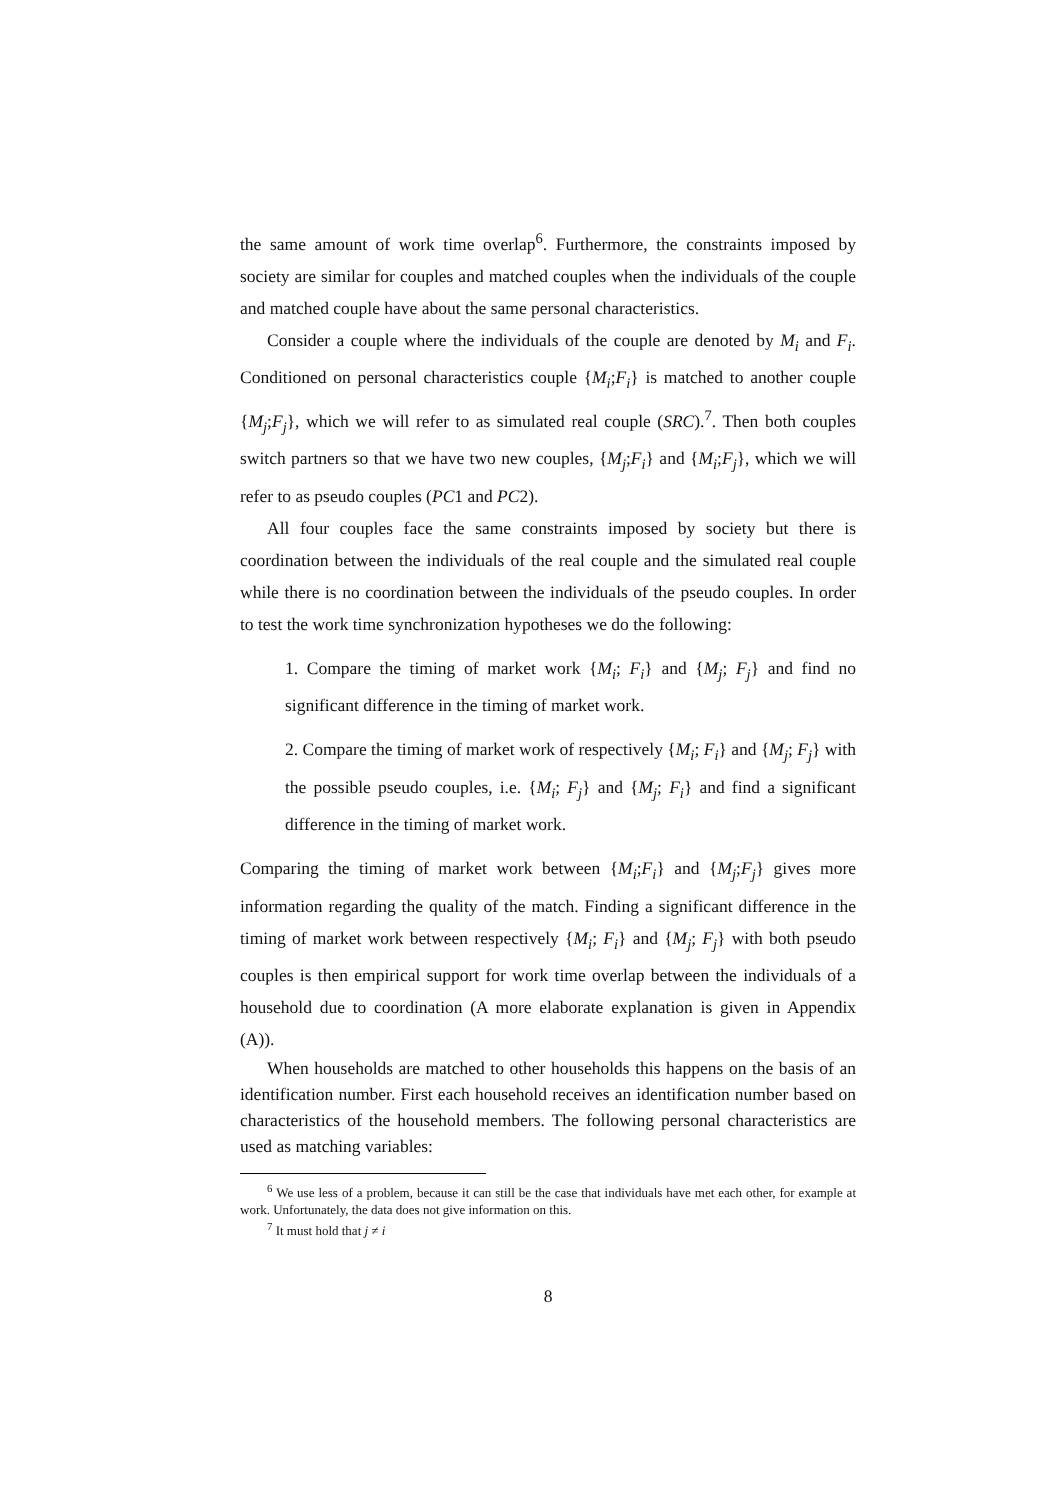the same amount of work time overlap<sup>6</sup>. Furthermore, the constraints imposed by society are similar for couples and matched couples when the individuals of the couple and matched couple have about the same personal characteristics.
Consider a couple where the individuals of the couple are denoted by M<sub>i</sub> and F<sub>i</sub>. Conditioned on personal characteristics couple {M<sub>i</sub>;F<sub>i</sub>} is matched to another couple {M<sub>j</sub>;F<sub>j</sub>}, which we will refer to as simulated real couple (SRC).<sup>7</sup>. Then both couples switch partners so that we have two new couples, {M<sub>j</sub>;F<sub>i</sub>} and {M<sub>i</sub>;F<sub>j</sub>}, which we will refer to as pseudo couples (PC1 and PC2).
All four couples face the same constraints imposed by society but there is coordination between the individuals of the real couple and the simulated real couple while there is no coordination between the individuals of the pseudo couples. In order to test the work time synchronization hypotheses we do the following:
1. Compare the timing of market work {M<sub>i</sub>; F<sub>i</sub>} and {M<sub>j</sub>; F<sub>j</sub>} and find no significant difference in the timing of market work.
2. Compare the timing of market work of respectively {M<sub>i</sub>; F<sub>i</sub>} and {M<sub>j</sub>; F<sub>j</sub>} with the possible pseudo couples, i.e. {M<sub>i</sub>; F<sub>j</sub>} and {M<sub>j</sub>; F<sub>i</sub>} and find a significant difference in the timing of market work.
Comparing the timing of market work between {M<sub>i</sub>;F<sub>i</sub>} and {M<sub>j</sub>;F<sub>j</sub>} gives more information regarding the quality of the match. Finding a significant difference in the timing of market work between respectively {M<sub>i</sub>; F<sub>i</sub>} and {M<sub>j</sub>; F<sub>j</sub>} with both pseudo couples is then empirical support for work time overlap between the individuals of a household due to coordination (A more elaborate explanation is given in Appendix (A)).
When households are matched to other households this happens on the basis of an identification number. First each household receives an identification number based on characteristics of the household members. The following personal characteristics are used as matching variables:
<sup>6</sup> We use less of a problem, because it can still be the case that individuals have met each other, for example at work. Unfortunately, the data does not give information on this.
<sup>7</sup> It must hold that j ≠ i
8